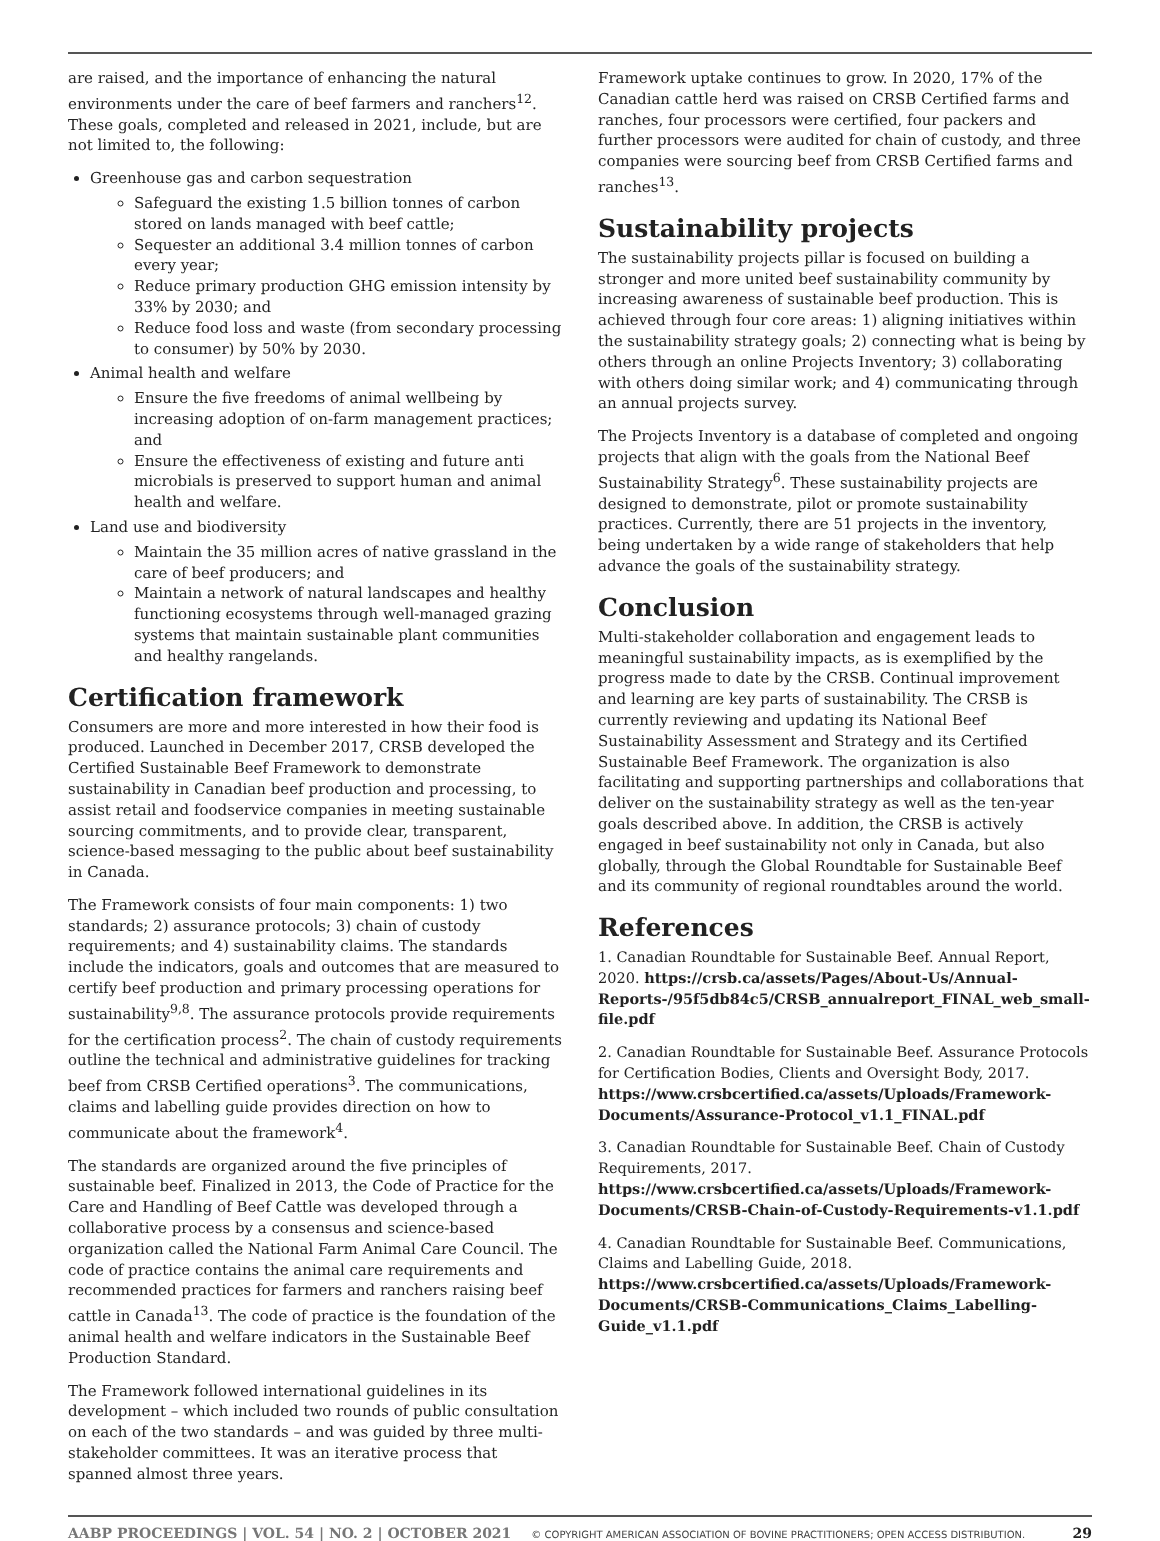are raised, and the importance of enhancing the natural environments under the care of beef farmers and ranchers<sup>12</sup>. These goals, completed and released in 2021, include, but are not limited to, the following:
Greenhouse gas and carbon sequestration
Safeguard the existing 1.5 billion tonnes of carbon stored on lands managed with beef cattle;
Sequester an additional 3.4 million tonnes of carbon every year;
Reduce primary production GHG emission intensity by 33% by 2030; and
Reduce food loss and waste (from secondary processing to consumer) by 50% by 2030.
Animal health and welfare
Ensure the five freedoms of animal wellbeing by increasing adoption of on-farm management practices; and
Ensure the effectiveness of existing and future anti microbials is preserved to support human and animal health and welfare.
Land use and biodiversity
Maintain the 35 million acres of native grassland in the care of beef producers; and
Maintain a network of natural landscapes and healthy functioning ecosystems through well-managed grazing systems that maintain sustainable plant communities and healthy rangelands.
Certification framework
Consumers are more and more interested in how their food is produced. Launched in December 2017, CRSB developed the Certified Sustainable Beef Framework to demonstrate sustainability in Canadian beef production and processing, to assist retail and foodservice companies in meeting sustainable sourcing commitments, and to provide clear, transparent, science-based messaging to the public about beef sustainability in Canada.
The Framework consists of four main components: 1) two standards; 2) assurance protocols; 3) chain of custody requirements; and 4) sustainability claims. The standards include the indicators, goals and outcomes that are measured to certify beef production and primary processing operations for sustainability<sup>9,8</sup>. The assurance protocols provide requirements for the certification process<sup>2</sup>. The chain of custody requirements outline the technical and administrative guidelines for tracking beef from CRSB Certified operations<sup>3</sup>. The communications, claims and labelling guide provides direction on how to communicate about the framework<sup>4</sup>.
The standards are organized around the five principles of sustainable beef. Finalized in 2013, the Code of Practice for the Care and Handling of Beef Cattle was developed through a collaborative process by a consensus and science-based organization called the National Farm Animal Care Council. The code of practice contains the animal care requirements and recommended practices for farmers and ranchers raising beef cattle in Canada<sup>13</sup>. The code of practice is the foundation of the animal health and welfare indicators in the Sustainable Beef Production Standard.
The Framework followed international guidelines in its development – which included two rounds of public consultation on each of the two standards – and was guided by three multi-stakeholder committees. It was an iterative process that spanned almost three years.
Framework uptake continues to grow. In 2020, 17% of the Canadian cattle herd was raised on CRSB Certified farms and ranches, four processors were certified, four packers and further processors were audited for chain of custody, and three companies were sourcing beef from CRSB Certified farms and ranches<sup>13</sup>.
Sustainability projects
The sustainability projects pillar is focused on building a stronger and more united beef sustainability community by increasing awareness of sustainable beef production. This is achieved through four core areas: 1) aligning initiatives within the sustainability strategy goals; 2) connecting what is being by others through an online Projects Inventory; 3) collaborating with others doing similar work; and 4) communicating through an annual projects survey.
The Projects Inventory is a database of completed and ongoing projects that align with the goals from the National Beef Sustainability Strategy<sup>6</sup>. These sustainability projects are designed to demonstrate, pilot or promote sustainability practices. Currently, there are 51 projects in the inventory, being undertaken by a wide range of stakeholders that help advance the goals of the sustainability strategy.
Conclusion
Multi-stakeholder collaboration and engagement leads to meaningful sustainability impacts, as is exemplified by the progress made to date by the CRSB. Continual improvement and learning are key parts of sustainability. The CRSB is currently reviewing and updating its National Beef Sustainability Assessment and Strategy and its Certified Sustainable Beef Framework. The organization is also facilitating and supporting partnerships and collaborations that deliver on the sustainability strategy as well as the ten-year goals described above. In addition, the CRSB is actively engaged in beef sustainability not only in Canada, but also globally, through the Global Roundtable for Sustainable Beef and its community of regional roundtables around the world.
References
1. Canadian Roundtable for Sustainable Beef. Annual Report, 2020. https://crsb.ca/assets/Pages/About-Us/Annual-Reports-/95f5db84c5/CRSB_annualreport_FINAL_web_small-file.pdf
2. Canadian Roundtable for Sustainable Beef. Assurance Protocols for Certification Bodies, Clients and Oversight Body, 2017. https://www.crsbcertified.ca/assets/Uploads/Framework-Documents/Assurance-Protocol_v1.1_FINAL.pdf
3. Canadian Roundtable for Sustainable Beef. Chain of Custody Requirements, 2017. https://www.crsbcertified.ca/assets/Uploads/Framework-Documents/CRSB-Chain-of-Custody-Requirements-v1.1.pdf
4. Canadian Roundtable for Sustainable Beef. Communications, Claims and Labelling Guide, 2018. https://www.crsbcertified.ca/assets/Uploads/Framework-Documents/CRSB-Communications_Claims_Labelling-Guide_v1.1.pdf
AABP PROCEEDINGS | VOL. 54 | NO. 2 | OCTOBER 2021 © COPYRIGHT AMERICAN ASSOCIATION OF BOVINE PRACTITIONERS; OPEN ACCESS DISTRIBUTION. 29